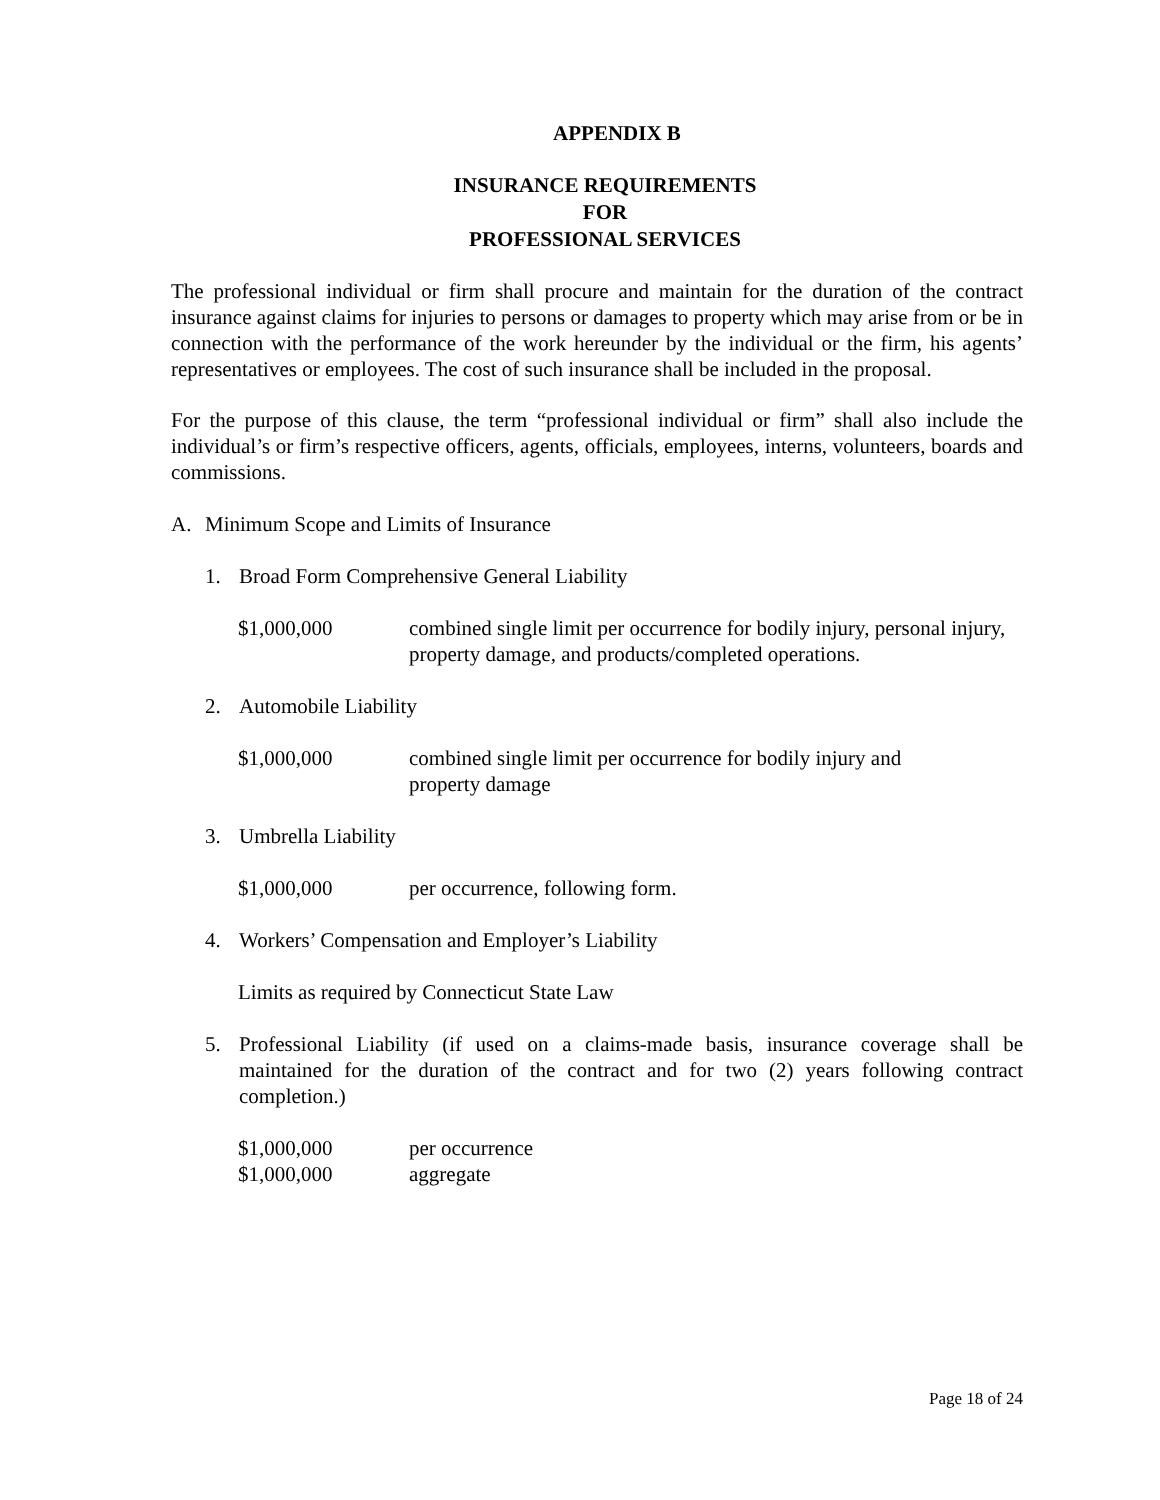APPENDIX B
INSURANCE REQUIREMENTS
FOR
PROFESSIONAL SERVICES
The professional individual or firm shall procure and maintain for the duration of the contract insurance against claims for injuries to persons or damages to property which may arise from or be in connection with the performance of the work hereunder by the individual or the firm, his agents’ representatives or employees. The cost of such insurance shall be included in the proposal.
For the purpose of this clause, the term “professional individual or firm” shall also include the individual’s or firm’s respective officers, agents, officials, employees, interns, volunteers, boards and commissions.
A. Minimum Scope and Limits of Insurance
1. Broad Form Comprehensive General Liability
$1,000,000 combined single limit per occurrence for bodily injury, personal injury, property damage, and products/completed operations.
2. Automobile Liability
$1,000,000 combined single limit per occurrence for bodily injury and
property damage
3. Umbrella Liability
$1,000,000 per occurrence, following form.
4. Workers’ Compensation and Employer’s Liability
Limits as required by Connecticut State Law
5. Professional Liability (if used on a claims-made basis, insurance coverage shall be maintained for the duration of the contract and for two (2) years following contract completion.)
$1,000,000
$1,000,000
per occurrence
aggregate
Page 18 of 24